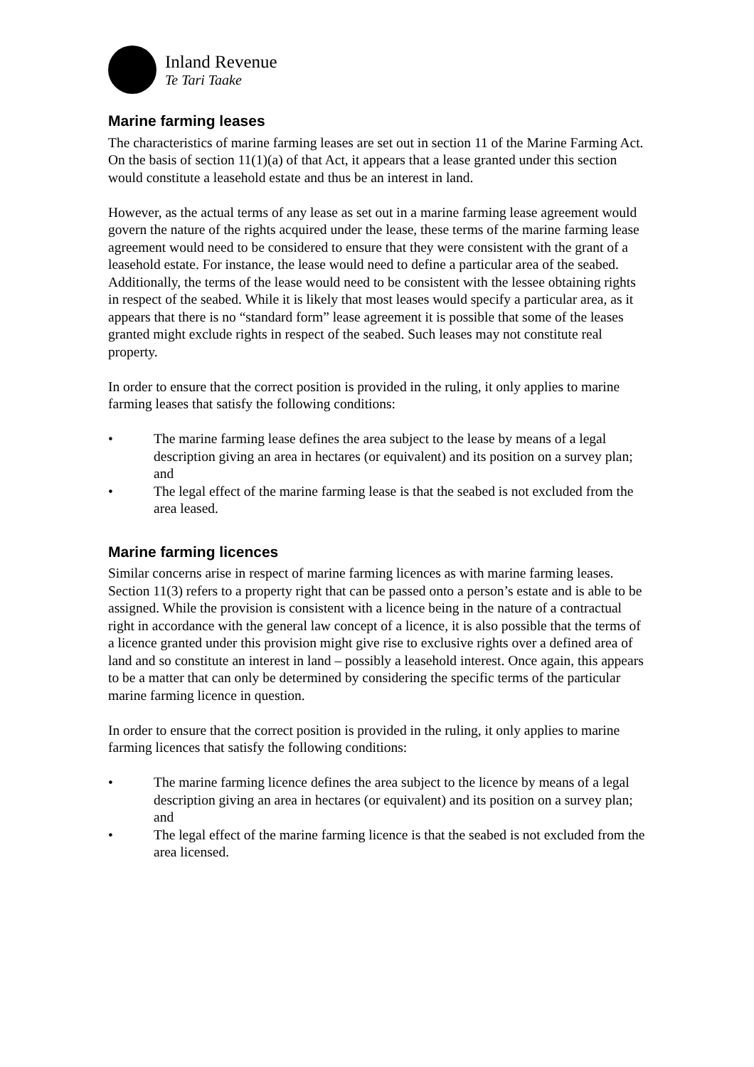Inland Revenue
Te Tari Taake
Marine farming leases
The characteristics of marine farming leases are set out in section 11 of the Marine Farming Act. On the basis of section 11(1)(a) of that Act, it appears that a lease granted under this section would constitute a leasehold estate and thus be an interest in land.
However, as the actual terms of any lease as set out in a marine farming lease agreement would govern the nature of the rights acquired under the lease, these terms of the marine farming lease agreement would need to be considered to ensure that they were consistent with the grant of a leasehold estate. For instance, the lease would need to define a particular area of the seabed. Additionally, the terms of the lease would need to be consistent with the lessee obtaining rights in respect of the seabed. While it is likely that most leases would specify a particular area, as it appears that there is no “standard form” lease agreement it is possible that some of the leases granted might exclude rights in respect of the seabed. Such leases may not constitute real property.
In order to ensure that the correct position is provided in the ruling, it only applies to marine farming leases that satisfy the following conditions:
• The marine farming lease defines the area subject to the lease by means of a legal description giving an area in hectares (or equivalent) and its position on a survey plan; and
• The legal effect of the marine farming lease is that the seabed is not excluded from the area leased.
Marine farming licences
Similar concerns arise in respect of marine farming licences as with marine farming leases. Section 11(3) refers to a property right that can be passed onto a person’s estate and is able to be assigned. While the provision is consistent with a licence being in the nature of a contractual right in accordance with the general law concept of a licence, it is also possible that the terms of a licence granted under this provision might give rise to exclusive rights over a defined area of land and so constitute an interest in land – possibly a leasehold interest. Once again, this appears to be a matter that can only be determined by considering the specific terms of the particular marine farming licence in question.
In order to ensure that the correct position is provided in the ruling, it only applies to marine farming licences that satisfy the following conditions:
• The marine farming licence defines the area subject to the licence by means of a legal description giving an area in hectares (or equivalent) and its position on a survey plan; and
• The legal effect of the marine farming licence is that the seabed is not excluded from the area licensed.